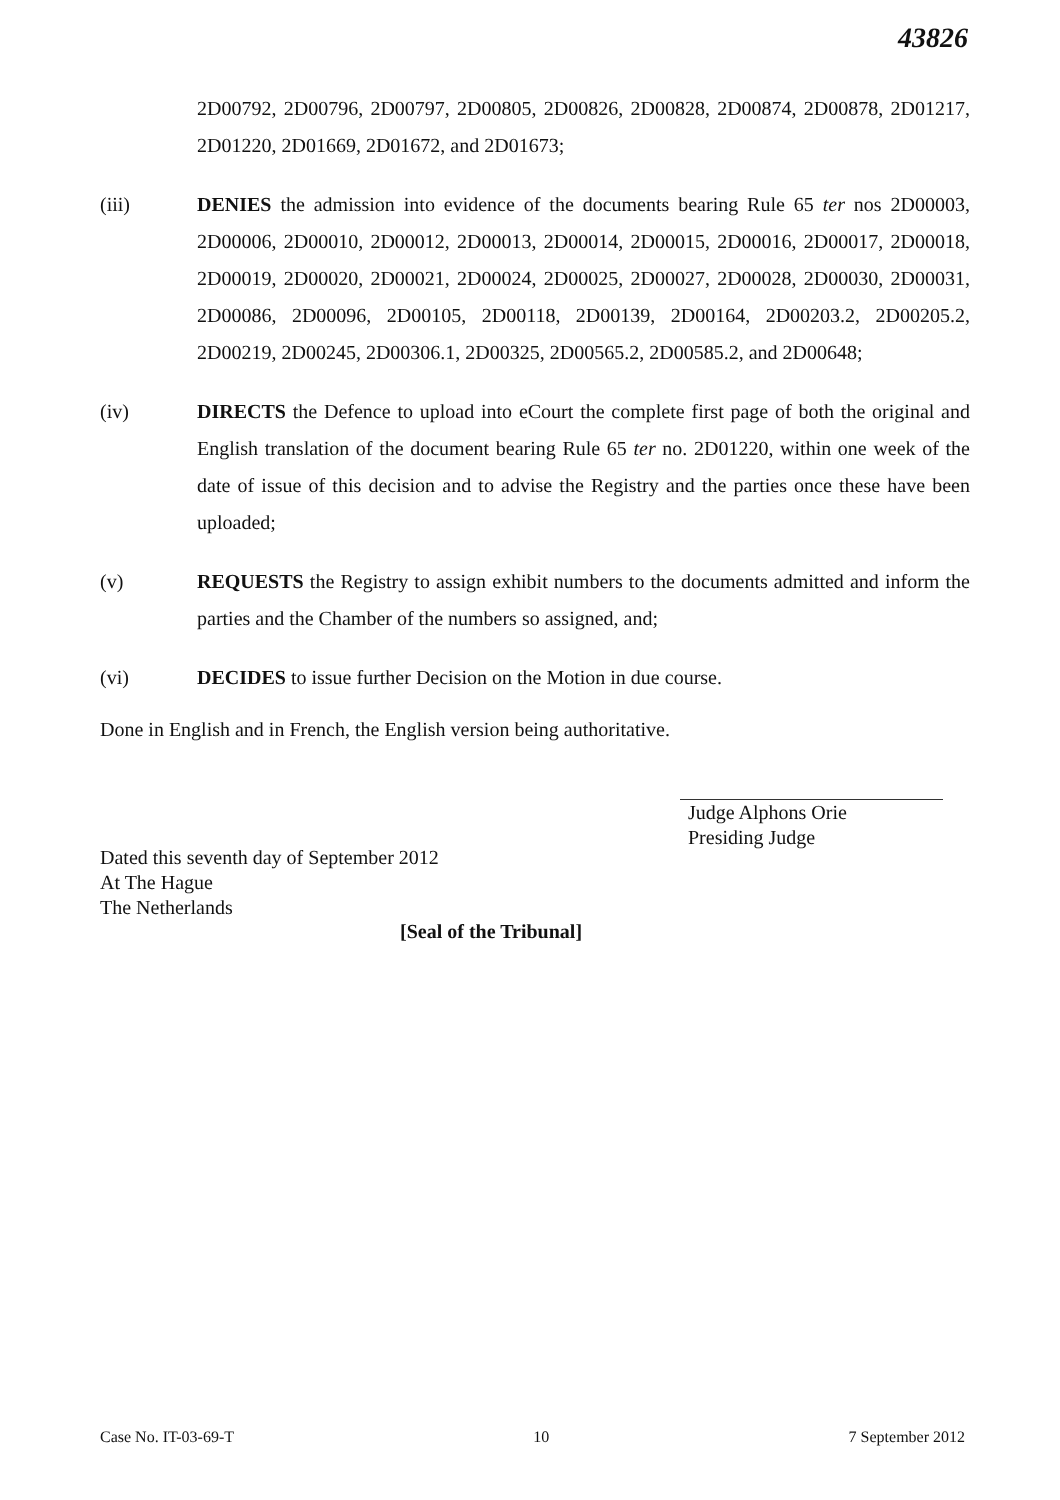43826
2D00792, 2D00796, 2D00797, 2D00805, 2D00826, 2D00828, 2D00874, 2D00878, 2D01217, 2D01220, 2D01669, 2D01672, and 2D01673;
(iii) DENIES the admission into evidence of the documents bearing Rule 65 ter nos 2D00003, 2D00006, 2D00010, 2D00012, 2D00013, 2D00014, 2D00015, 2D00016, 2D00017, 2D00018, 2D00019, 2D00020, 2D00021, 2D00024, 2D00025, 2D00027, 2D00028, 2D00030, 2D00031, 2D00086, 2D00096, 2D00105, 2D00118, 2D00139, 2D00164, 2D00203.2, 2D00205.2, 2D00219, 2D00245, 2D00306.1, 2D00325, 2D00565.2, 2D00585.2, and 2D00648;
(iv) DIRECTS the Defence to upload into eCourt the complete first page of both the original and English translation of the document bearing Rule 65 ter no. 2D01220, within one week of the date of issue of this decision and to advise the Registry and the parties once these have been uploaded;
(v) REQUESTS the Registry to assign exhibit numbers to the documents admitted and inform the parties and the Chamber of the numbers so assigned, and;
(vi) DECIDES to issue further Decision on the Motion in due course.
Done in English and in French, the English version being authoritative.
Judge Alphons Orie
Presiding Judge
Dated this seventh day of September 2012
At The Hague
The Netherlands
[Seal of the Tribunal]
Case No. IT-03-69-T 10 7 September 2012